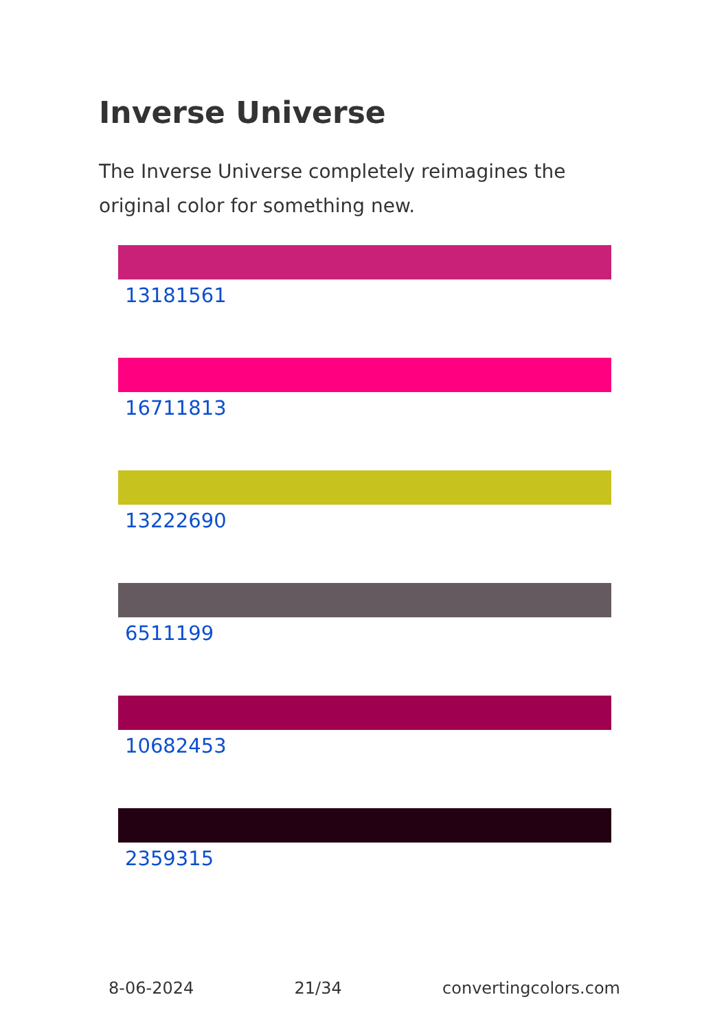Inverse Universe
The Inverse Universe completely reimagines the original color for something new.
13181561
16711813
13222690
6511199
10682453
2359315
8-06-2024 21/34 convertingcolors.com